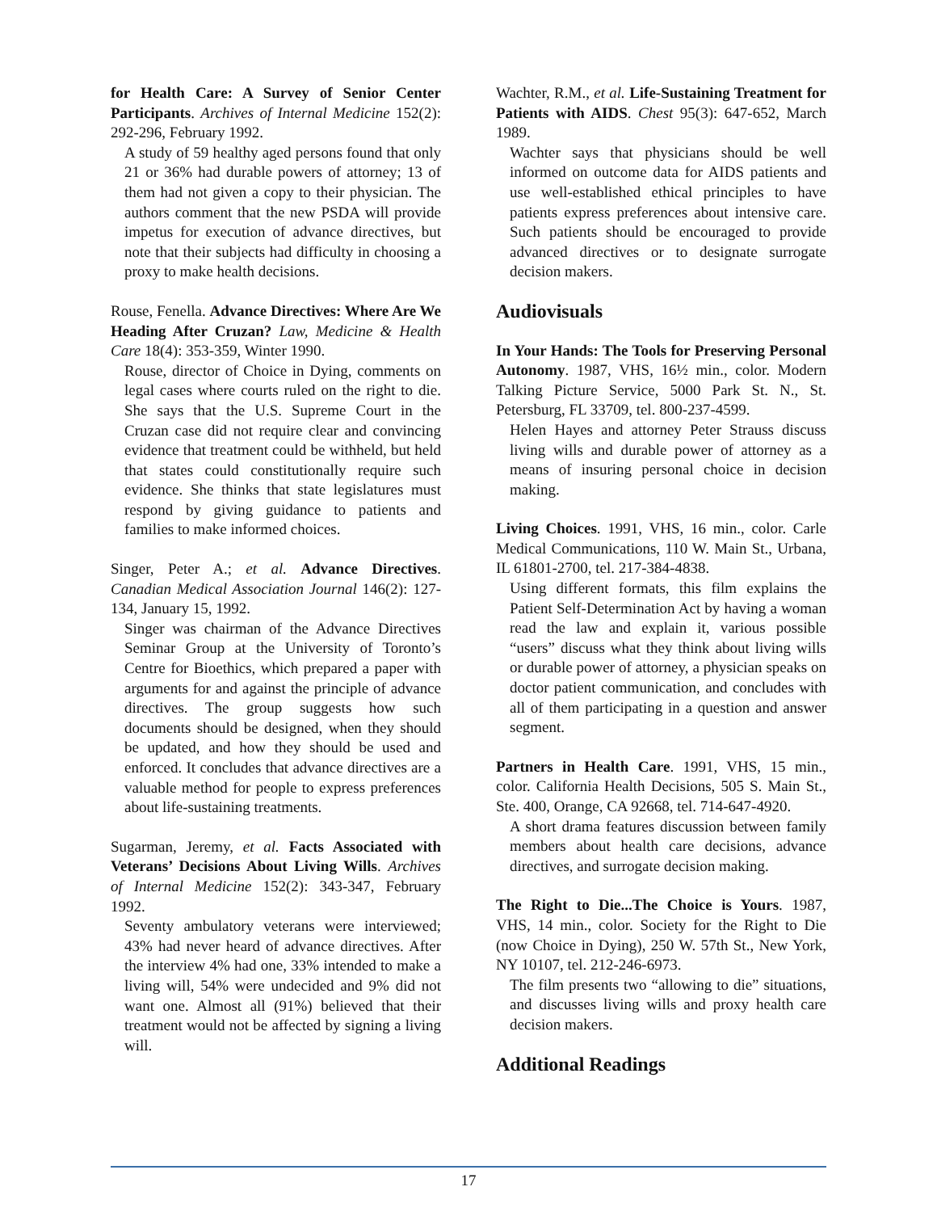for Health Care: A Survey of Senior Center Participants. Archives of Internal Medicine 152(2): 292-296, February 1992.
A study of 59 healthy aged persons found that only 21 or 36% had durable powers of attorney; 13 of them had not given a copy to their physician. The authors comment that the new PSDA will provide impetus for execution of advance directives, but note that their subjects had difficulty in choosing a proxy to make health decisions.
Rouse, Fenella. Advance Directives: Where Are We Heading After Cruzan? Law, Medicine & Health Care 18(4): 353-359, Winter 1990.
Rouse, director of Choice in Dying, comments on legal cases where courts ruled on the right to die. She says that the U.S. Supreme Court in the Cruzan case did not require clear and convincing evidence that treatment could be withheld, but held that states could constitutionally require such evidence. She thinks that state legislatures must respond by giving guidance to patients and families to make informed choices.
Singer, Peter A.; et al. Advance Directives. Canadian Medical Association Journal 146(2): 127-134, January 15, 1992.
Singer was chairman of the Advance Directives Seminar Group at the University of Toronto’s Centre for Bioethics, which prepared a paper with arguments for and against the principle of advance directives. The group suggests how such documents should be designed, when they should be updated, and how they should be used and enforced. It concludes that advance directives are a valuable method for people to express preferences about life-sustaining treatments.
Sugarman, Jeremy, et al. Facts Associated with Veterans’ Decisions About Living Wills. Archives of Internal Medicine 152(2): 343-347, February 1992.
Seventy ambulatory veterans were interviewed; 43% had never heard of advance directives. After the interview 4% had one, 33% intended to make a living will, 54% were undecided and 9% did not want one. Almost all (91%) believed that their treatment would not be affected by signing a living will.
Wachter, R.M., et al. Life-Sustaining Treatment for Patients with AIDS. Chest 95(3): 647-652, March 1989.
Wachter says that physicians should be well informed on outcome data for AIDS patients and use well-established ethical principles to have patients express preferences about intensive care. Such patients should be encouraged to provide advanced directives or to designate surrogate decision makers.
Audiovisuals
In Your Hands: The Tools for Preserving Personal Autonomy. 1987, VHS, 16½ min., color. Modern Talking Picture Service, 5000 Park St. N., St. Petersburg, FL 33709, tel. 800-237-4599.
Helen Hayes and attorney Peter Strauss discuss living wills and durable power of attorney as a means of insuring personal choice in decision making.
Living Choices. 1991, VHS, 16 min., color. Carle Medical Communications, 110 W. Main St., Urbana, IL 61801-2700, tel. 217-384-4838.
Using different formats, this film explains the Patient Self-Determination Act by having a woman read the law and explain it, various possible “users” discuss what they think about living wills or durable power of attorney, a physician speaks on doctor patient communication, and concludes with all of them participating in a question and answer segment.
Partners in Health Care. 1991, VHS, 15 min., color. California Health Decisions, 505 S. Main St., Ste. 400, Orange, CA 92668, tel. 714-647-4920.
A short drama features discussion between family members about health care decisions, advance directives, and surrogate decision making.
The Right to Die...The Choice is Yours. 1987, VHS, 14 min., color. Society for the Right to Die (now Choice in Dying), 250 W. 57th St., New York, NY 10107, tel. 212-246-6973.
The film presents two “allowing to die” situations, and discusses living wills and proxy health care decision makers.
Additional Readings
17